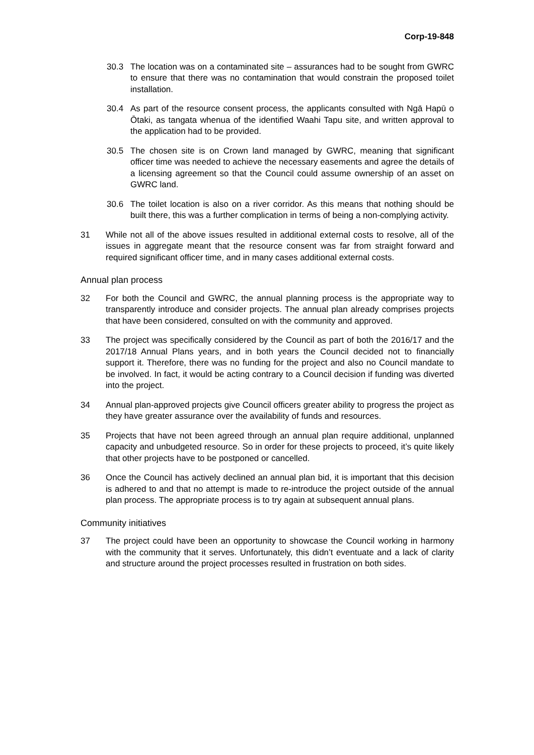Corp-19-848
30.3 The location was on a contaminated site – assurances had to be sought from GWRC to ensure that there was no contamination that would constrain the proposed toilet installation.
30.4 As part of the resource consent process, the applicants consulted with Ngā Hapū o Ōtaki, as tangata whenua of the identified Waahi Tapu site, and written approval to the application had to be provided.
30.5 The chosen site is on Crown land managed by GWRC, meaning that significant officer time was needed to achieve the necessary easements and agree the details of a licensing agreement so that the Council could assume ownership of an asset on GWRC land.
30.6 The toilet location is also on a river corridor. As this means that nothing should be built there, this was a further complication in terms of being a non-complying activity.
31 While not all of the above issues resulted in additional external costs to resolve, all of the issues in aggregate meant that the resource consent was far from straight forward and required significant officer time, and in many cases additional external costs.
Annual plan process
32 For both the Council and GWRC, the annual planning process is the appropriate way to transparently introduce and consider projects. The annual plan already comprises projects that have been considered, consulted on with the community and approved.
33 The project was specifically considered by the Council as part of both the 2016/17 and the 2017/18 Annual Plans years, and in both years the Council decided not to financially support it. Therefore, there was no funding for the project and also no Council mandate to be involved. In fact, it would be acting contrary to a Council decision if funding was diverted into the project.
34 Annual plan-approved projects give Council officers greater ability to progress the project as they have greater assurance over the availability of funds and resources.
35 Projects that have not been agreed through an annual plan require additional, unplanned capacity and unbudgeted resource. So in order for these projects to proceed, it’s quite likely that other projects have to be postponed or cancelled.
36 Once the Council has actively declined an annual plan bid, it is important that this decision is adhered to and that no attempt is made to re-introduce the project outside of the annual plan process. The appropriate process is to try again at subsequent annual plans.
Community initiatives
37 The project could have been an opportunity to showcase the Council working in harmony with the community that it serves. Unfortunately, this didn’t eventuate and a lack of clarity and structure around the project processes resulted in frustration on both sides.